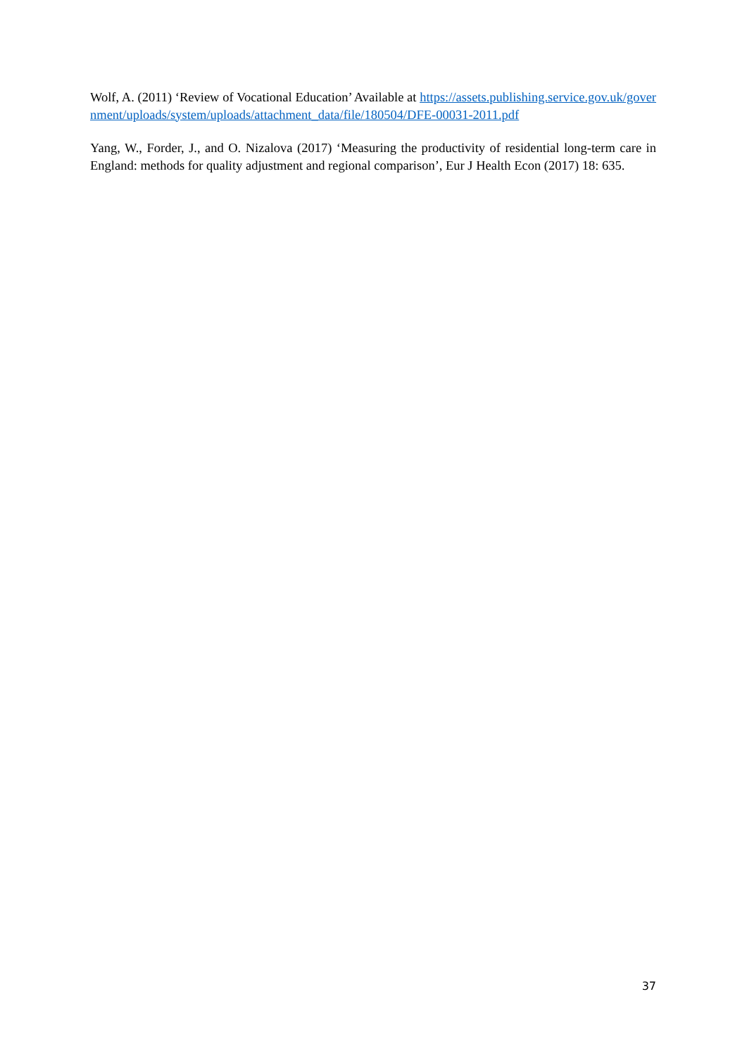Wolf, A. (2011) ‘Review of Vocational Education’ Available at https://assets.publishing.service.gov.uk/government/uploads/system/uploads/attachment_data/file/180504/DFE-00031-2011.pdf
Yang, W., Forder, J., and O. Nizalova (2017) ‘Measuring the productivity of residential long-term care in England: methods for quality adjustment and regional comparison’, Eur J Health Econ (2017) 18: 635.
37